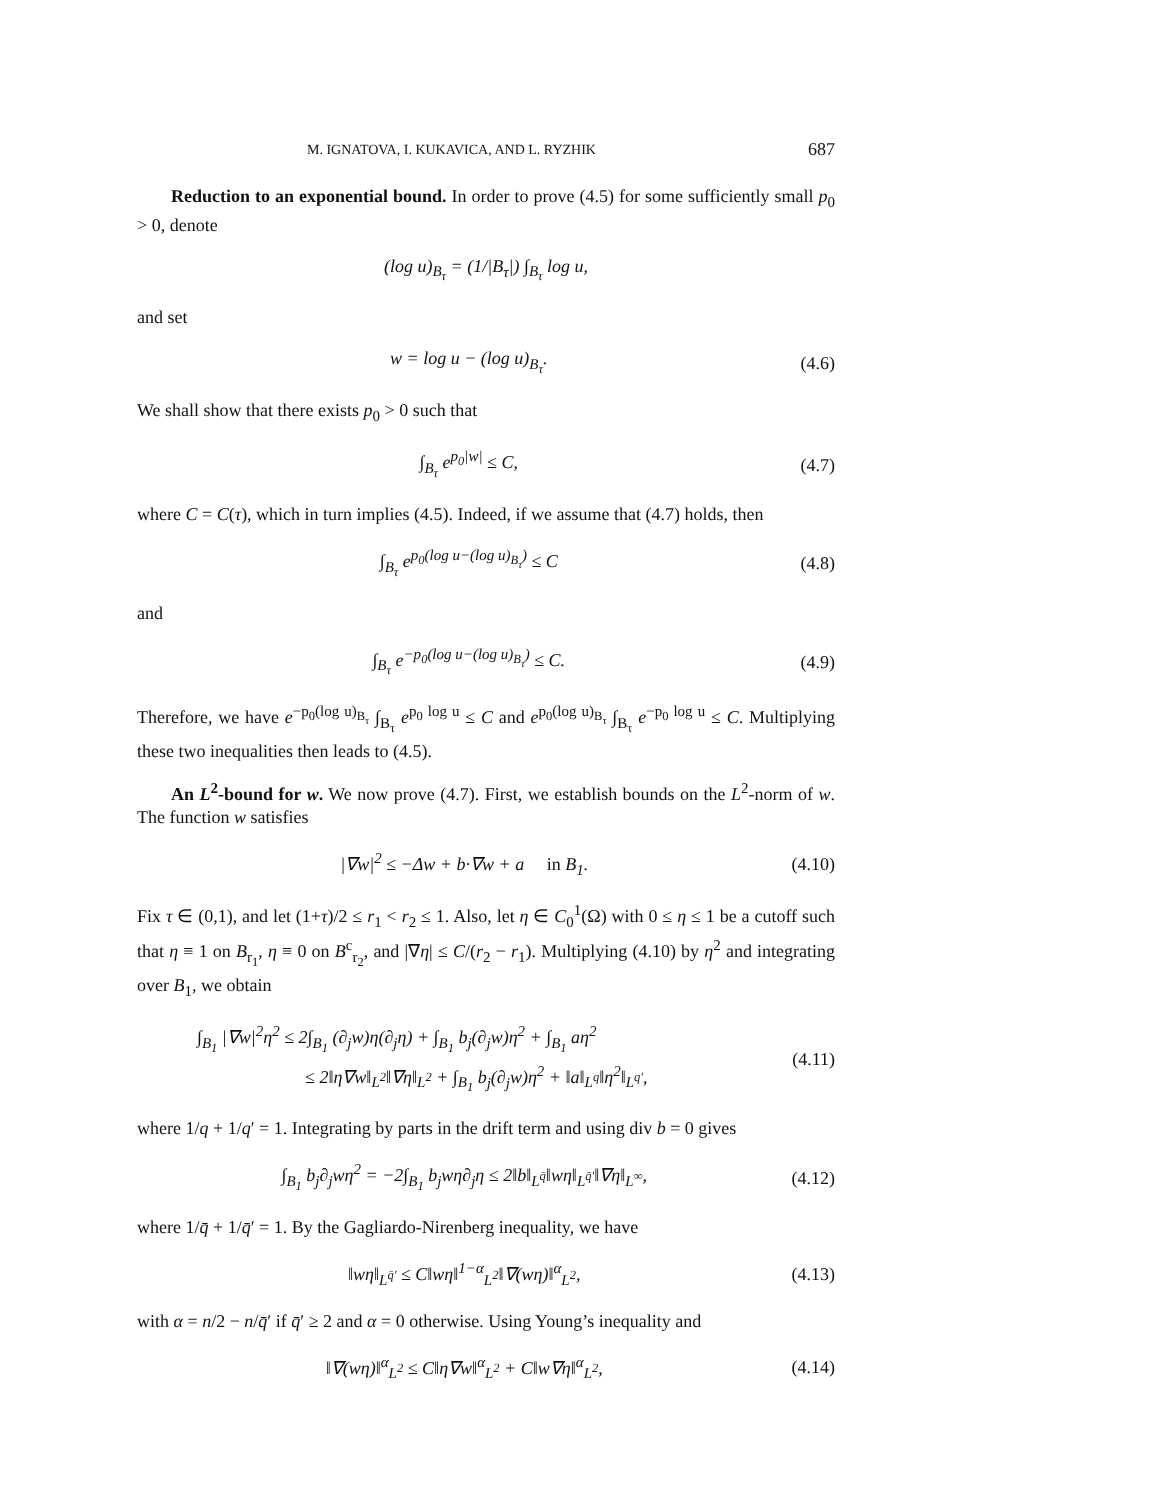M. IGNATOVA, I. KUKAVICA, AND L. RYZHIK 687
Reduction to an exponential bound. In order to prove (4.5) for some sufficiently small p<sub>0</sub> > 0, denote
(log u)<sub>B<sub>τ</sub></sub> = (1/|B<sub>τ</sub>|) ∫<sub>B<sub>τ</sub></sub> log u,
and set
w = log u − (log u)<sub>B<sub>τ</sub></sub>. (4.6)
We shall show that there exists p<sub>0</sub> > 0 such that
∫<sub>B<sub>τ</sub></sub> e<sup>p<sub>0</sub>|w|</sup> ≤ C, (4.7)
where C = C(τ), which in turn implies (4.5). Indeed, if we assume that (4.7) holds, then
∫<sub>B<sub>τ</sub></sub> e<sup>p<sub>0</sub>(log u−(log u)<sub>B<sub>τ</sub></sub>)</sup> ≤ C (4.8)
and
∫<sub>B<sub>τ</sub></sub> e<sup>−p<sub>0</sub>(log u−(log u)<sub>B<sub>τ</sub></sub>)</sup> ≤ C. (4.9)
Therefore, we have e<sup>−p<sub>0</sub>(log u)<sub>B<sub>τ</sub></sub></sup> ∫<sub>B<sub>τ</sub></sub> e<sup>p<sub>0</sub> log u</sup> ≤ C and e<sup>p<sub>0</sub>(log u)<sub>B<sub>τ</sub></sub></sup> ∫<sub>B<sub>τ</sub></sub> e<sup>−p<sub>0</sub> log u</sup> ≤ C. Multiplying these two inequalities then leads to (4.5).
An L<sup>2</sup>-bound for w. We now prove (4.7). First, we establish bounds on the L<sup>2</sup>-norm of w. The function w satisfies
|∇w|<sup>2</sup> ≤ −Δw + b·∇w + a in B<sub>1</sub>. (4.10)
Fix τ ∈ (0,1), and let (1+τ)/2 ≤ r<sub>1</sub> < r<sub>2</sub> ≤ 1. Also, let η ∈ C<sub>0</sub><sup>1</sup>(Ω) with 0 ≤ η ≤ 1 be a cutoff such that η ≡ 1 on B<sub>r<sub>1</sub></sub>, η ≡ 0 on B<sup>c</sup><sub>r<sub>2</sub></sub>, and |∇η| ≤ C/(r<sub>2</sub> − r<sub>1</sub>). Multiplying (4.10) by η<sup>2</sup> and integrating over B<sub>1</sub>, we obtain
∫<sub>B<sub>1</sub></sub> |∇w|<sup>2</sup>η<sup>2</sup> ≤ 2∫<sub>B<sub>1</sub></sub> (∂<sub>j</sub>w)η(∂<sub>j</sub>η) + ∫<sub>B<sub>1</sub></sub> b<sub>j</sub>(∂<sub>j</sub>w)η<sup>2</sup> + ∫<sub>B<sub>1</sub></sub> aη<sup>2</sup>
≤ 2‖η∇w‖<sub>L<sup>2</sup></sub>‖∇η‖<sub>L<sup>2</sup></sub> + ∫<sub>B<sub>1</sub></sub> b<sub>j</sub>(∂<sub>j</sub>w)η<sup>2</sup> + ‖a‖<sub>L<sup>q</sup></sub>‖η<sup>2</sup>‖<sub>L<sup>q′</sup></sub>, (4.11)
where 1/q + 1/q′ = 1. Integrating by parts in the drift term and using div b = 0 gives
∫<sub>B<sub>1</sub></sub> b<sub>j</sub>∂<sub>j</sub>wη<sup>2</sup> = −2∫<sub>B<sub>1</sub></sub> b<sub>j</sub>wη∂<sub>j</sub>η ≤ 2‖b‖<sub>L<sup>q̄</sup></sub>‖wη‖<sub>L<sup>q̄′</sup></sub>‖∇η‖<sub>L<sup>∞</sup></sub>, (4.12)
where 1/q̄ + 1/q̄′ = 1. By the Gagliardo-Nirenberg inequality, we have
‖wη‖<sub>L<sup>q̄′</sup></sub> ≤ C‖wη‖<sup>1−α</sup><sub>L<sup>2</sup></sub>‖∇(wη)‖<sup>α</sup><sub>L<sup>2</sup></sub>, (4.13)
with α = n/2 − n/q̄′ if q̄′ ≥ 2 and α = 0 otherwise. Using Young’s inequality and
‖∇(wη)‖<sup>α</sup><sub>L<sup>2</sup></sub> ≤ C‖η∇w‖<sup>α</sup><sub>L<sup>2</sup></sub> + C‖w∇η‖<sup>α</sup><sub>L<sup>2</sup></sub>, (4.14)